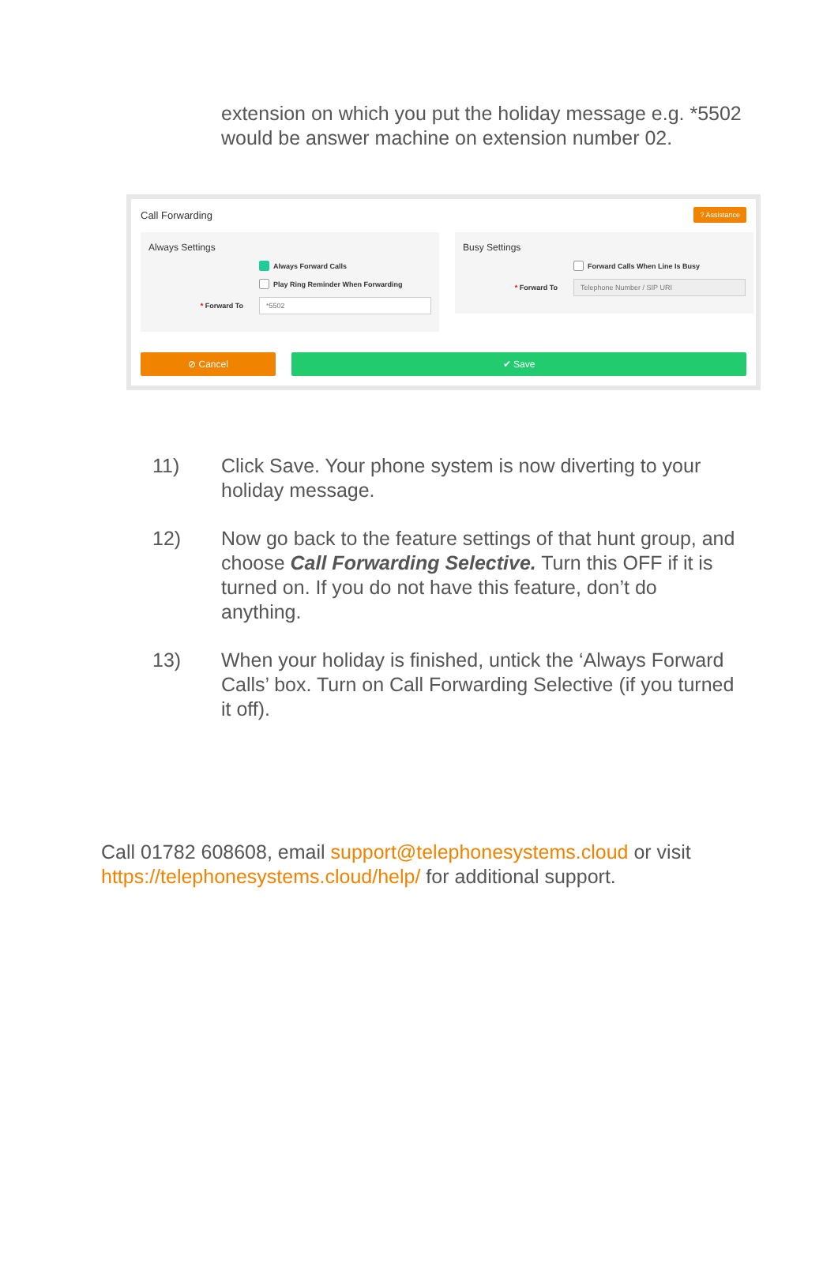extension on which you put the holiday message e.g. *5502 would be answer machine on extension number 02.
Call Forwarding? Assistance
Always Settings
Always Forward Calls
Play Ring Reminder When Forwarding
* Forward To *5502
Busy Settings
Forward Calls When Line Is Busy
* Forward To Telephone Number / SIP URI
⊘ Cancel ✔ Save
11) Click Save. Your phone system is now diverting to your holiday message.
12) Now go back to the feature settings of that hunt group, and choose Call Forwarding Selective. Turn this OFF if it is turned on. If you do not have this feature, don’t do anything.
13) When your holiday is finished, untick the ‘Always Forward Calls’ box. Turn on Call Forwarding Selective (if you turned it off).
Call 01782 608608, email support@telephonesystems.cloud or visit https://telephonesystems.cloud/help/ for additional support.